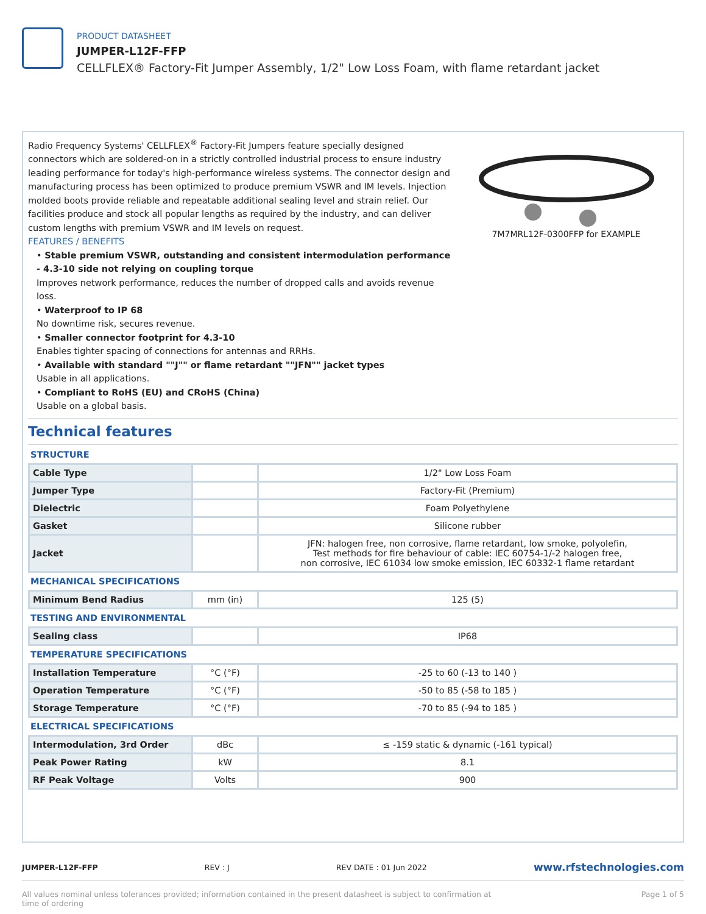PRODUCT DATASHEET
JUMPER-L12F-FFP
CELLFLEX® Factory-Fit Jumper Assembly, 1/2" Low Loss Foam, with flame retardant jacket
Radio Frequency Systems' CELLFLEX<sup>®</sup> Factory-Fit Jumpers feature specially designed connectors which are soldered-on in a strictly controlled industrial process to ensure industry leading performance for today's high-performance wireless systems. The connector design and manufacturing process has been optimized to produce premium VSWR and IM levels. Injection molded boots provide reliable and repeatable additional sealing level and strain relief. Our facilities produce and stock all popular lengths as required by the industry, and can deliver custom lengths with premium VSWR and IM levels on request.
FEATURES / BENEFITS
• Stable premium VSWR, outstanding and consistent intermodulation performance - 4.3-10 side not relying on coupling torque
Improves network performance, reduces the number of dropped calls and avoids revenue loss.
• Waterproof to IP 68
No downtime risk, secures revenue.
• Smaller connector footprint for 4.3-10
Enables tighter spacing of connections for antennas and RRHs.
• Available with standard ""J"" or flame retardant ""JFN"" jacket types
Usable in all applications.
• Compliant to RoHS (EU) and CRoHS (China)
Usable on a global basis.
7M7MRL12F-0300FFP for EXAMPLE
Technical features
STRUCTURE
| Cable Type | | 1/2" Low Loss Foam |
| Jumper Type | | Factory-Fit (Premium) |
| Dielectric | | Foam Polyethylene |
| Gasket | | Silicone rubber |
| Jacket | | JFN: halogen free, non corrosive, flame retardant, low smoke, polyolefin, Test methods for fire behaviour of cable: IEC 60754-1/-2 halogen free, non corrosive, IEC 61034 low smoke emission, IEC 60332-1 flame retardant |
MECHANICAL SPECIFICATIONS
| Minimum Bend Radius | mm (in) | 125 (5) |
TESTING AND ENVIRONMENTAL
| Sealing class | | IP68 |
TEMPERATURE SPECIFICATIONS
| Installation Temperature | °C (°F) | -25 to 60 (-13 to 140 ) |
| Operation Temperature | °C (°F) | -50 to 85 (-58 to 185 ) |
| Storage Temperature | °C (°F) | -70 to 85 (-94 to 185 ) |
ELECTRICAL SPECIFICATIONS
| Intermodulation, 3rd Order | dBc | ≤ -159 static & dynamic (-161 typical) |
| Peak Power Rating | kW | 8.1 |
| RF Peak Voltage | Volts | 900 |
JUMPER-L12F-FFP REV : J REV DATE : 01 Jun 2022 www.rfstechnologies.com
All values nominal unless tolerances provided; information contained in the present datasheet is subject to confirmation at time of ordering Page 1 of 5